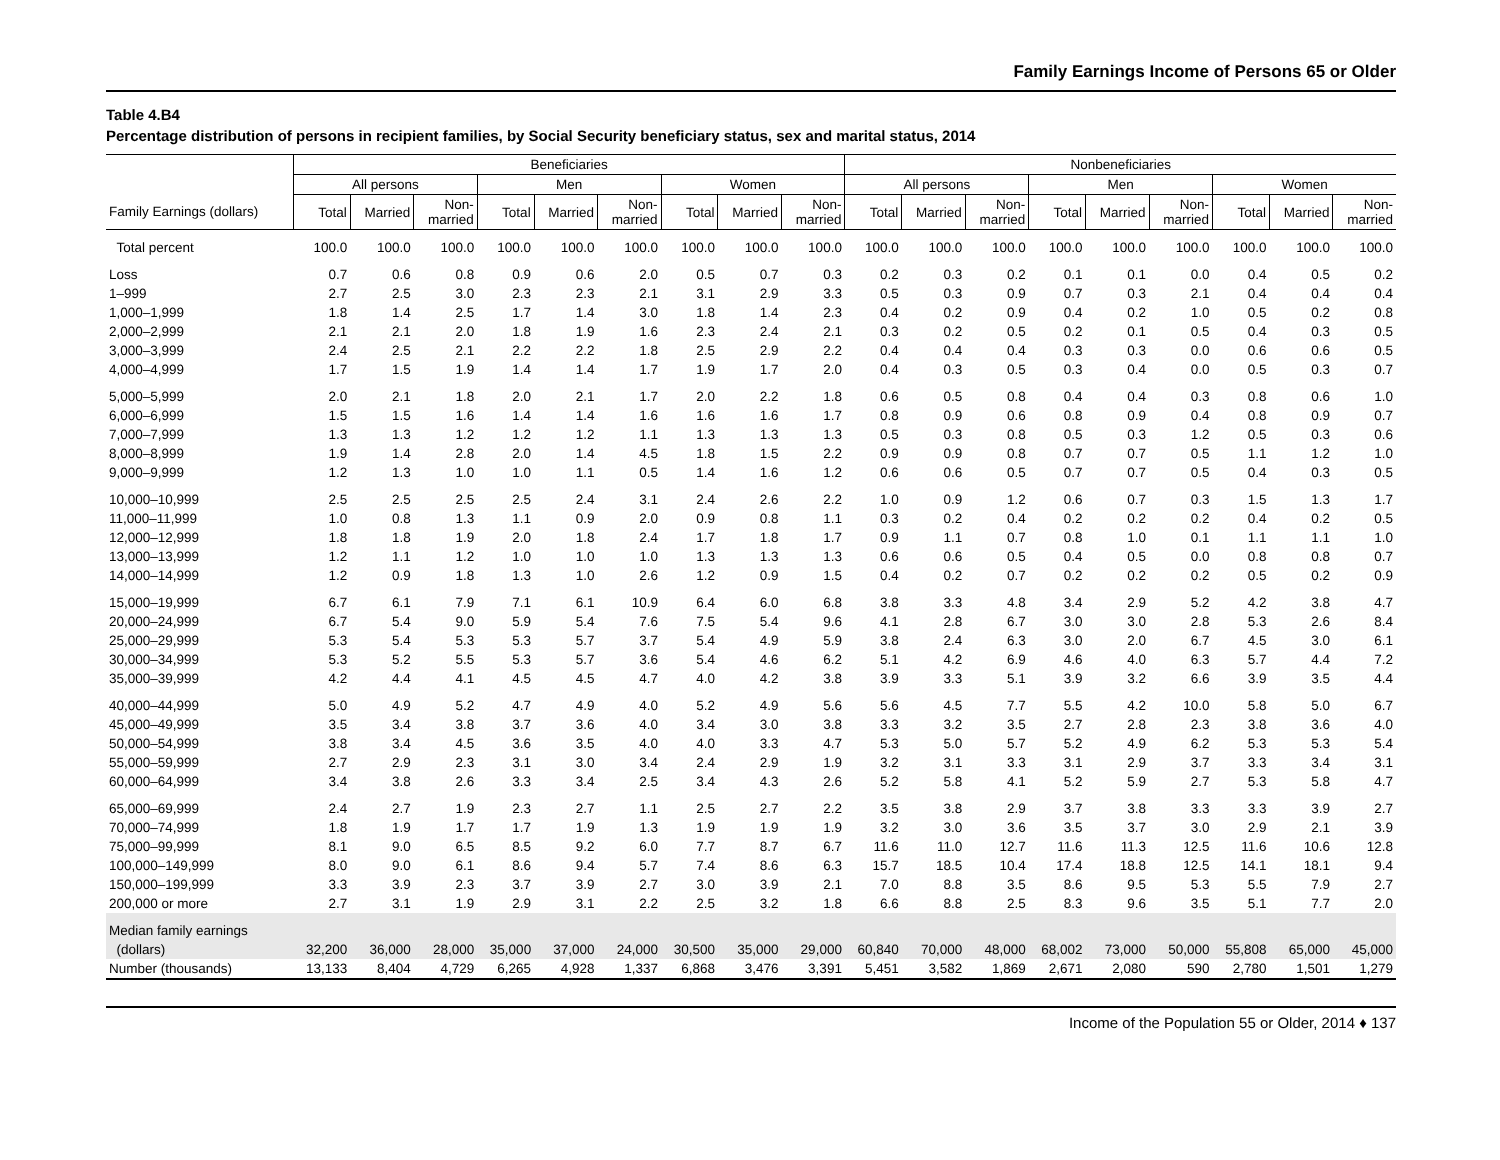Family Earnings Income of Persons 65 or Older
Table 4.B4
Percentage distribution of persons in recipient families, by Social Security beneficiary status, sex and marital status, 2014
| | Beneficiaries | | | | | | | | | Nonbeneficiaries | | | | | | | | |
| --- | --- | --- | --- | --- | --- | --- | --- | --- | --- | --- | --- | --- | --- | --- | --- | --- | --- | --- |
| | All persons | | | Men | | | Women | | | All persons | | | Men | | | Women | | |
| Family Earnings (dollars) | Total | Married | Non- married | Total | Married | Non- married | Total | Married | Non- married | Total | Married | Non- married | Total | Married | Non- married | Total | Married | Non- married |
| Total percent | 100.0 | 100.0 | 100.0 | 100.0 | 100.0 | 100.0 | 100.0 | 100.0 | 100.0 | 100.0 | 100.0 | 100.0 | 100.0 | 100.0 | 100.0 | 100.0 | 100.0 | 100.0 |
| Loss | 0.7 | 0.6 | 0.8 | 0.9 | 0.6 | 2.0 | 0.5 | 0.7 | 0.3 | 0.2 | 0.3 | 0.2 | 0.1 | 0.1 | 0.0 | 0.4 | 0.5 | 0.2 |
| 1–999 | 2.7 | 2.5 | 3.0 | 2.3 | 2.3 | 2.1 | 3.1 | 2.9 | 3.3 | 0.5 | 0.3 | 0.9 | 0.7 | 0.3 | 2.1 | 0.4 | 0.4 | 0.4 |
| 1,000–1,999 | 1.8 | 1.4 | 2.5 | 1.7 | 1.4 | 3.0 | 1.8 | 1.4 | 2.3 | 0.4 | 0.2 | 0.9 | 0.4 | 0.2 | 1.0 | 0.5 | 0.2 | 0.8 |
| 2,000–2,999 | 2.1 | 2.1 | 2.0 | 1.8 | 1.9 | 1.6 | 2.3 | 2.4 | 2.1 | 0.3 | 0.2 | 0.5 | 0.2 | 0.1 | 0.5 | 0.4 | 0.3 | 0.5 |
| 3,000–3,999 | 2.4 | 2.5 | 2.1 | 2.2 | 2.2 | 1.8 | 2.5 | 2.9 | 2.2 | 0.4 | 0.4 | 0.4 | 0.3 | 0.3 | 0.0 | 0.6 | 0.6 | 0.5 |
| 4,000–4,999 | 1.7 | 1.5 | 1.9 | 1.4 | 1.4 | 1.7 | 1.9 | 1.7 | 2.0 | 0.4 | 0.3 | 0.5 | 0.3 | 0.4 | 0.0 | 0.5 | 0.3 | 0.7 |
| 5,000–5,999 | 2.0 | 2.1 | 1.8 | 2.0 | 2.1 | 1.7 | 2.0 | 2.2 | 1.8 | 0.6 | 0.5 | 0.8 | 0.4 | 0.4 | 0.3 | 0.8 | 0.6 | 1.0 |
| 6,000–6,999 | 1.5 | 1.5 | 1.6 | 1.4 | 1.4 | 1.6 | 1.6 | 1.6 | 1.7 | 0.8 | 0.9 | 0.6 | 0.8 | 0.9 | 0.4 | 0.8 | 0.9 | 0.7 |
| 7,000–7,999 | 1.3 | 1.3 | 1.2 | 1.2 | 1.2 | 1.1 | 1.3 | 1.3 | 1.3 | 0.5 | 0.3 | 0.8 | 0.5 | 0.3 | 1.2 | 0.5 | 0.3 | 0.6 |
| 8,000–8,999 | 1.9 | 1.4 | 2.8 | 2.0 | 1.4 | 4.5 | 1.8 | 1.5 | 2.2 | 0.9 | 0.9 | 0.8 | 0.7 | 0.7 | 0.5 | 1.1 | 1.2 | 1.0 |
| 9,000–9,999 | 1.2 | 1.3 | 1.0 | 1.0 | 1.1 | 0.5 | 1.4 | 1.6 | 1.2 | 0.6 | 0.6 | 0.5 | 0.7 | 0.7 | 0.5 | 0.4 | 0.3 | 0.5 |
| 10,000–10,999 | 2.5 | 2.5 | 2.5 | 2.5 | 2.4 | 3.1 | 2.4 | 2.6 | 2.2 | 1.0 | 0.9 | 1.2 | 0.6 | 0.7 | 0.3 | 1.5 | 1.3 | 1.7 |
| 11,000–11,999 | 1.0 | 0.8 | 1.3 | 1.1 | 0.9 | 2.0 | 0.9 | 0.8 | 1.1 | 0.3 | 0.2 | 0.4 | 0.2 | 0.2 | 0.2 | 0.4 | 0.2 | 0.5 |
| 12,000–12,999 | 1.8 | 1.8 | 1.9 | 2.0 | 1.8 | 2.4 | 1.7 | 1.8 | 1.7 | 0.9 | 1.1 | 0.7 | 0.8 | 1.0 | 0.1 | 1.1 | 1.1 | 1.0 |
| 13,000–13,999 | 1.2 | 1.1 | 1.2 | 1.0 | 1.0 | 1.0 | 1.3 | 1.3 | 1.3 | 0.6 | 0.6 | 0.5 | 0.4 | 0.5 | 0.0 | 0.8 | 0.8 | 0.7 |
| 14,000–14,999 | 1.2 | 0.9 | 1.8 | 1.3 | 1.0 | 2.6 | 1.2 | 0.9 | 1.5 | 0.4 | 0.2 | 0.7 | 0.2 | 0.2 | 0.2 | 0.5 | 0.2 | 0.9 |
| 15,000–19,999 | 6.7 | 6.1 | 7.9 | 7.1 | 6.1 | 10.9 | 6.4 | 6.0 | 6.8 | 3.8 | 3.3 | 4.8 | 3.4 | 2.9 | 5.2 | 4.2 | 3.8 | 4.7 |
| 20,000–24,999 | 6.7 | 5.4 | 9.0 | 5.9 | 5.4 | 7.6 | 7.5 | 5.4 | 9.6 | 4.1 | 2.8 | 6.7 | 3.0 | 3.0 | 2.8 | 5.3 | 2.6 | 8.4 |
| 25,000–29,999 | 5.3 | 5.4 | 5.3 | 5.3 | 5.7 | 3.7 | 5.4 | 4.9 | 5.9 | 3.8 | 2.4 | 6.3 | 3.0 | 2.0 | 6.7 | 4.5 | 3.0 | 6.1 |
| 30,000–34,999 | 5.3 | 5.2 | 5.5 | 5.3 | 5.7 | 3.6 | 5.4 | 4.6 | 6.2 | 5.1 | 4.2 | 6.9 | 4.6 | 4.0 | 6.3 | 5.7 | 4.4 | 7.2 |
| 35,000–39,999 | 4.2 | 4.4 | 4.1 | 4.5 | 4.5 | 4.7 | 4.0 | 4.2 | 3.8 | 3.9 | 3.3 | 5.1 | 3.9 | 3.2 | 6.6 | 3.9 | 3.5 | 4.4 |
| 40,000–44,999 | 5.0 | 4.9 | 5.2 | 4.7 | 4.9 | 4.0 | 5.2 | 4.9 | 5.6 | 5.6 | 4.5 | 7.7 | 5.5 | 4.2 | 10.0 | 5.8 | 5.0 | 6.7 |
| 45,000–49,999 | 3.5 | 3.4 | 3.8 | 3.7 | 3.6 | 4.0 | 3.4 | 3.0 | 3.8 | 3.3 | 3.2 | 3.5 | 2.7 | 2.8 | 2.3 | 3.8 | 3.6 | 4.0 |
| 50,000–54,999 | 3.8 | 3.4 | 4.5 | 3.6 | 3.5 | 4.0 | 4.0 | 3.3 | 4.7 | 5.3 | 5.0 | 5.7 | 5.2 | 4.9 | 6.2 | 5.3 | 5.3 | 5.4 |
| 55,000–59,999 | 2.7 | 2.9 | 2.3 | 3.1 | 3.0 | 3.4 | 2.4 | 2.9 | 1.9 | 3.2 | 3.1 | 3.3 | 3.1 | 2.9 | 3.7 | 3.3 | 3.4 | 3.1 |
| 60,000–64,999 | 3.4 | 3.8 | 2.6 | 3.3 | 3.4 | 2.5 | 3.4 | 4.3 | 2.6 | 5.2 | 5.8 | 4.1 | 5.2 | 5.9 | 2.7 | 5.3 | 5.8 | 4.7 |
| 65,000–69,999 | 2.4 | 2.7 | 1.9 | 2.3 | 2.7 | 1.1 | 2.5 | 2.7 | 2.2 | 3.5 | 3.8 | 2.9 | 3.7 | 3.8 | 3.3 | 3.3 | 3.9 | 2.7 |
| 70,000–74,999 | 1.8 | 1.9 | 1.7 | 1.7 | 1.9 | 1.3 | 1.9 | 1.9 | 1.9 | 3.2 | 3.0 | 3.6 | 3.5 | 3.7 | 3.0 | 2.9 | 2.1 | 3.9 |
| 75,000–99,999 | 8.1 | 9.0 | 6.5 | 8.5 | 9.2 | 6.0 | 7.7 | 8.7 | 6.7 | 11.6 | 11.0 | 12.7 | 11.6 | 11.3 | 12.5 | 11.6 | 10.6 | 12.8 |
| 100,000–149,999 | 8.0 | 9.0 | 6.1 | 8.6 | 9.4 | 5.7 | 7.4 | 8.6 | 6.3 | 15.7 | 18.5 | 10.4 | 17.4 | 18.8 | 12.5 | 14.1 | 18.1 | 9.4 |
| 150,000–199,999 | 3.3 | 3.9 | 2.3 | 3.7 | 3.9 | 2.7 | 3.0 | 3.9 | 2.1 | 7.0 | 8.8 | 3.5 | 8.6 | 9.5 | 5.3 | 5.5 | 7.9 | 2.7 |
| 200,000 or more | 2.7 | 3.1 | 1.9 | 2.9 | 3.1 | 2.2 | 2.5 | 3.2 | 1.8 | 6.6 | 8.8 | 2.5 | 8.3 | 9.6 | 3.5 | 5.1 | 7.7 | 2.0 |
| Median family earnings | | | | | | | | | | | | | | | | | | |
| (dollars) | 32,200 | 36,000 | 28,000 | 35,000 | 37,000 | 24,000 | 30,500 | 35,000 | 29,000 | 60,840 | 70,000 | 48,000 | 68,002 | 73,000 | 50,000 | 55,808 | 65,000 | 45,000 |
| Number (thousands) | 13,133 | 8,404 | 4,729 | 6,265 | 4,928 | 1,337 | 6,868 | 3,476 | 3,391 | 5,451 | 3,582 | 1,869 | 2,671 | 2,080 | 590 | 2,780 | 1,501 | 1,279 |
Income of the Population 55 or Older, 2014 ♦ 137